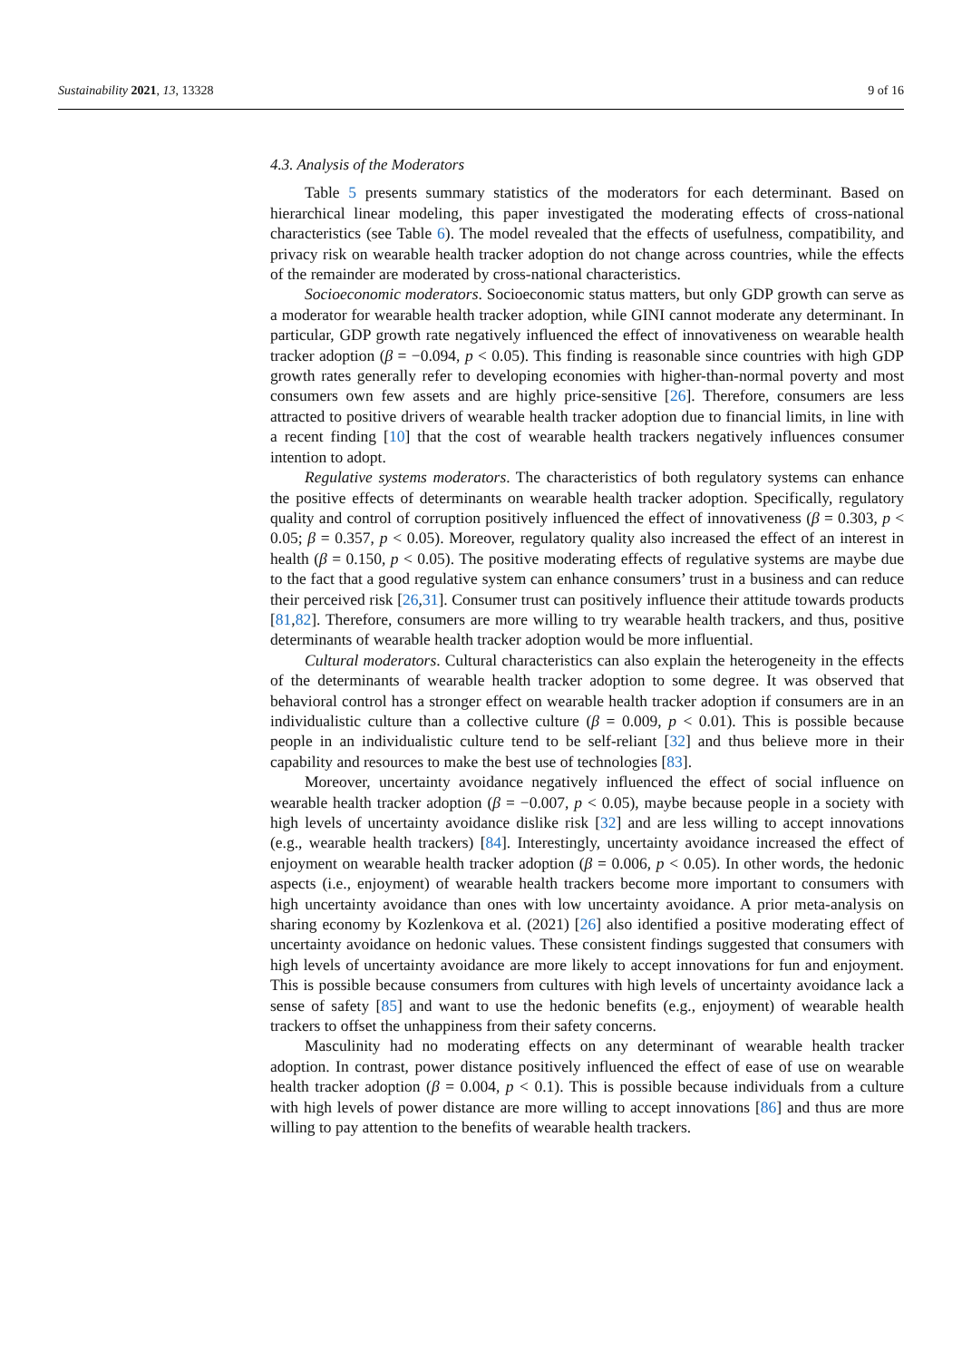Sustainability 2021, 13, 13328 9 of 16
4.3. Analysis of the Moderators
Table 5 presents summary statistics of the moderators for each determinant. Based on hierarchical linear modeling, this paper investigated the moderating effects of cross-national characteristics (see Table 6). The model revealed that the effects of usefulness, compatibility, and privacy risk on wearable health tracker adoption do not change across countries, while the effects of the remainder are moderated by cross-national characteristics.
Socioeconomic moderators. Socioeconomic status matters, but only GDP growth can serve as a moderator for wearable health tracker adoption, while GINI cannot moderate any determinant. In particular, GDP growth rate negatively influenced the effect of innovativeness on wearable health tracker adoption (β = −0.094, p < 0.05). This finding is reasonable since countries with high GDP growth rates generally refer to developing economies with higher-than-normal poverty and most consumers own few assets and are highly price-sensitive [26]. Therefore, consumers are less attracted to positive drivers of wearable health tracker adoption due to financial limits, in line with a recent finding [10] that the cost of wearable health trackers negatively influences consumer intention to adopt.
Regulative systems moderators. The characteristics of both regulatory systems can enhance the positive effects of determinants on wearable health tracker adoption. Specifically, regulatory quality and control of corruption positively influenced the effect of innovativeness (β = 0.303, p < 0.05; β = 0.357, p < 0.05). Moreover, regulatory quality also increased the effect of an interest in health (β = 0.150, p < 0.05). The positive moderating effects of regulative systems are maybe due to the fact that a good regulative system can enhance consumers’ trust in a business and can reduce their perceived risk [26,31]. Consumer trust can positively influence their attitude towards products [81,82]. Therefore, consumers are more willing to try wearable health trackers, and thus, positive determinants of wearable health tracker adoption would be more influential.
Cultural moderators. Cultural characteristics can also explain the heterogeneity in the effects of the determinants of wearable health tracker adoption to some degree. It was observed that behavioral control has a stronger effect on wearable health tracker adoption if consumers are in an individualistic culture than a collective culture (β = 0.009, p < 0.01). This is possible because people in an individualistic culture tend to be self-reliant [32] and thus believe more in their capability and resources to make the best use of technologies [83].
Moreover, uncertainty avoidance negatively influenced the effect of social influence on wearable health tracker adoption (β = −0.007, p < 0.05), maybe because people in a society with high levels of uncertainty avoidance dislike risk [32] and are less willing to accept innovations (e.g., wearable health trackers) [84]. Interestingly, uncertainty avoidance increased the effect of enjoyment on wearable health tracker adoption (β = 0.006, p < 0.05). In other words, the hedonic aspects (i.e., enjoyment) of wearable health trackers become more important to consumers with high uncertainty avoidance than ones with low uncertainty avoidance. A prior meta-analysis on sharing economy by Kozlenkova et al. (2021) [26] also identified a positive moderating effect of uncertainty avoidance on hedonic values. These consistent findings suggested that consumers with high levels of uncertainty avoidance are more likely to accept innovations for fun and enjoyment. This is possible because consumers from cultures with high levels of uncertainty avoidance lack a sense of safety [85] and want to use the hedonic benefits (e.g., enjoyment) of wearable health trackers to offset the unhappiness from their safety concerns.
Masculinity had no moderating effects on any determinant of wearable health tracker adoption. In contrast, power distance positively influenced the effect of ease of use on wearable health tracker adoption (β = 0.004, p < 0.1). This is possible because individuals from a culture with high levels of power distance are more willing to accept innovations [86] and thus are more willing to pay attention to the benefits of wearable health trackers.